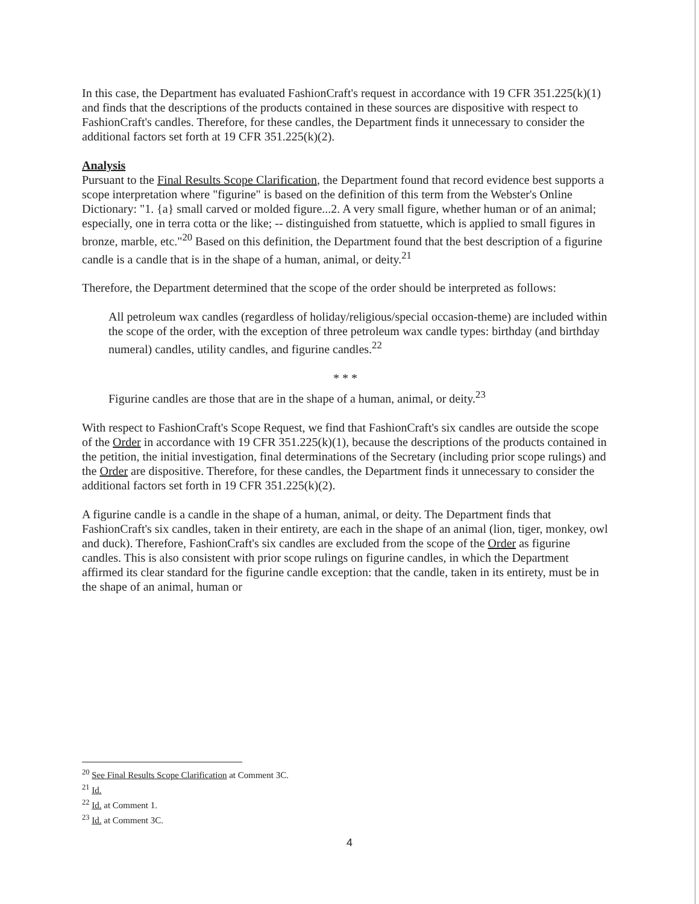In this case, the Department has evaluated FashionCraft's request in accordance with 19 CFR 351.225(k)(1) and finds that the descriptions of the products contained in these sources are dispositive with respect to FashionCraft's candles. Therefore, for these candles, the Department finds it unnecessary to consider the additional factors set forth at 19 CFR 351.225(k)(2).
Analysis
Pursuant to the Final Results Scope Clarification, the Department found that record evidence best supports a scope interpretation where "figurine" is based on the definition of this term from the Webster's Online Dictionary: "1. {a} small carved or molded figure...2. A very small figure, whether human or of an animal; especially, one in terra cotta or the like; -- distinguished from statuette, which is applied to small figures in bronze, marble, etc."<sup>20</sup> Based on this definition, the Department found that the best description of a figurine candle is a candle that is in the shape of a human, animal, or deity.<sup>21</sup>
Therefore, the Department determined that the scope of the order should be interpreted as follows:
All petroleum wax candles (regardless of holiday/religious/special occasion-theme) are included within the scope of the order, with the exception of three petroleum wax candle types: birthday (and birthday numeral) candles, utility candles, and figurine candles.<sup>22</sup>
* * *
Figurine candles are those that are in the shape of a human, animal, or deity.<sup>23</sup>
With respect to FashionCraft's Scope Request, we find that FashionCraft's six candles are outside the scope of the Order in accordance with 19 CFR 351.225(k)(1), because the descriptions of the products contained in the petition, the initial investigation, final determinations of the Secretary (including prior scope rulings) and the Order are dispositive. Therefore, for these candles, the Department finds it unnecessary to consider the additional factors set forth in 19 CFR 351.225(k)(2).
A figurine candle is a candle in the shape of a human, animal, or deity. The Department finds that FashionCraft's six candles, taken in their entirety, are each in the shape of an animal (lion, tiger, monkey, owl and duck). Therefore, FashionCraft's six candles are excluded from the scope of the Order as figurine candles. This is also consistent with prior scope rulings on figurine candles, in which the Department affirmed its clear standard for the figurine candle exception: that the candle, taken in its entirety, must be in the shape of an animal, human or
<sup>20</sup> See Final Results Scope Clarification at Comment 3C.
<sup>21</sup> Id.
<sup>22</sup> Id. at Comment 1.
<sup>23</sup> Id. at Comment 3C.
4